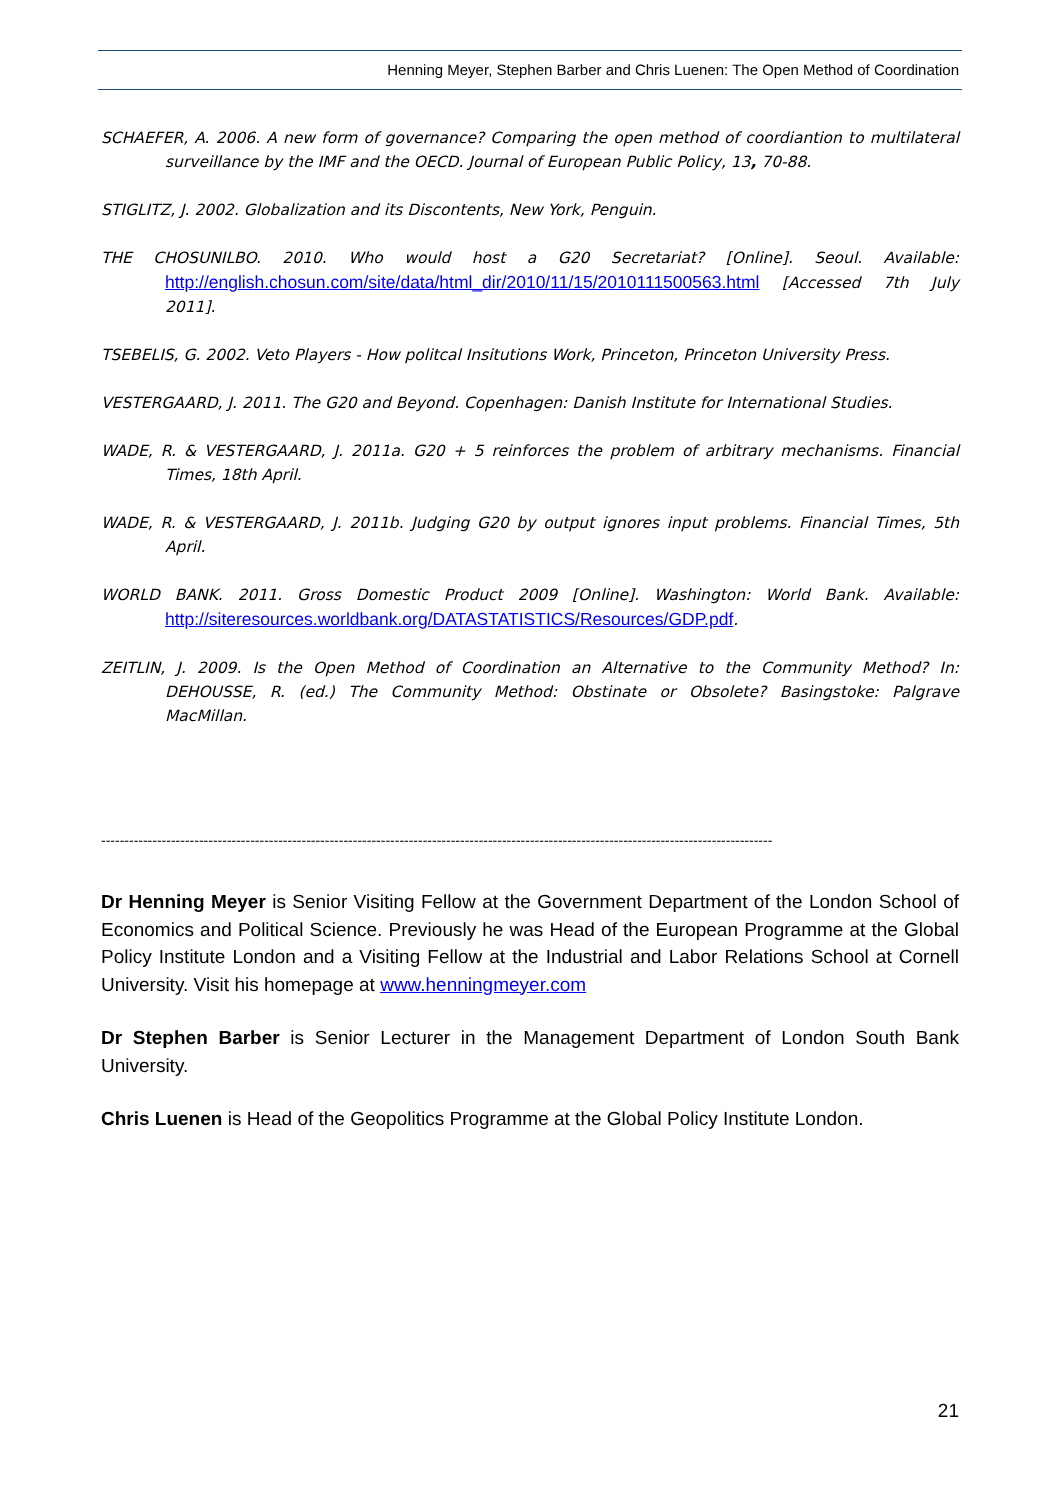Henning Meyer, Stephen Barber and Chris Luenen: The Open Method of Coordination
SCHAEFER, A. 2006. A new form of governance? Comparing the open method of coordiantion to multilateral surveillance by the IMF and the OECD. Journal of European Public Policy, 13, 70-88.
STIGLITZ, J. 2002. Globalization and its Discontents, New York, Penguin.
THE CHOSUNILBO. 2010. Who would host a G20 Secretariat? [Online]. Seoul. Available: http://english.chosun.com/site/data/html_dir/2010/11/15/2010111500563.html [Accessed 7th July 2011].
TSEBELIS, G. 2002. Veto Players - How politcal Insitutions Work, Princeton, Princeton University Press.
VESTERGAARD, J. 2011. The G20 and Beyond. Copenhagen: Danish Institute for International Studies.
WADE, R. & VESTERGAARD, J. 2011a. G20 + 5 reinforces the problem of arbitrary mechanisms. Financial Times, 18th April.
WADE, R. & VESTERGAARD, J. 2011b. Judging G20 by output ignores input problems. Financial Times, 5th April.
WORLD BANK. 2011. Gross Domestic Product 2009 [Online]. Washington: World Bank. Available: http://siteresources.worldbank.org/DATASTATISTICS/Resources/GDP.pdf.
ZEITLIN, J. 2009. Is the Open Method of Coordination an Alternative to the Community Method? In: DEHOUSSE, R. (ed.) The Community Method: Obstinate or Obsolete? Basingstoke: Palgrave MacMillan.
------------------------------------------------------------------------------------------------------------------------------------------------
Dr Henning Meyer is Senior Visiting Fellow at the Government Department of the London School of Economics and Political Science. Previously he was Head of the European Programme at the Global Policy Institute London and a Visiting Fellow at the Industrial and Labor Relations School at Cornell University. Visit his homepage at www.henningmeyer.com
Dr Stephen Barber is Senior Lecturer in the Management Department of London South Bank University.
Chris Luenen is Head of the Geopolitics Programme at the Global Policy Institute London.
21